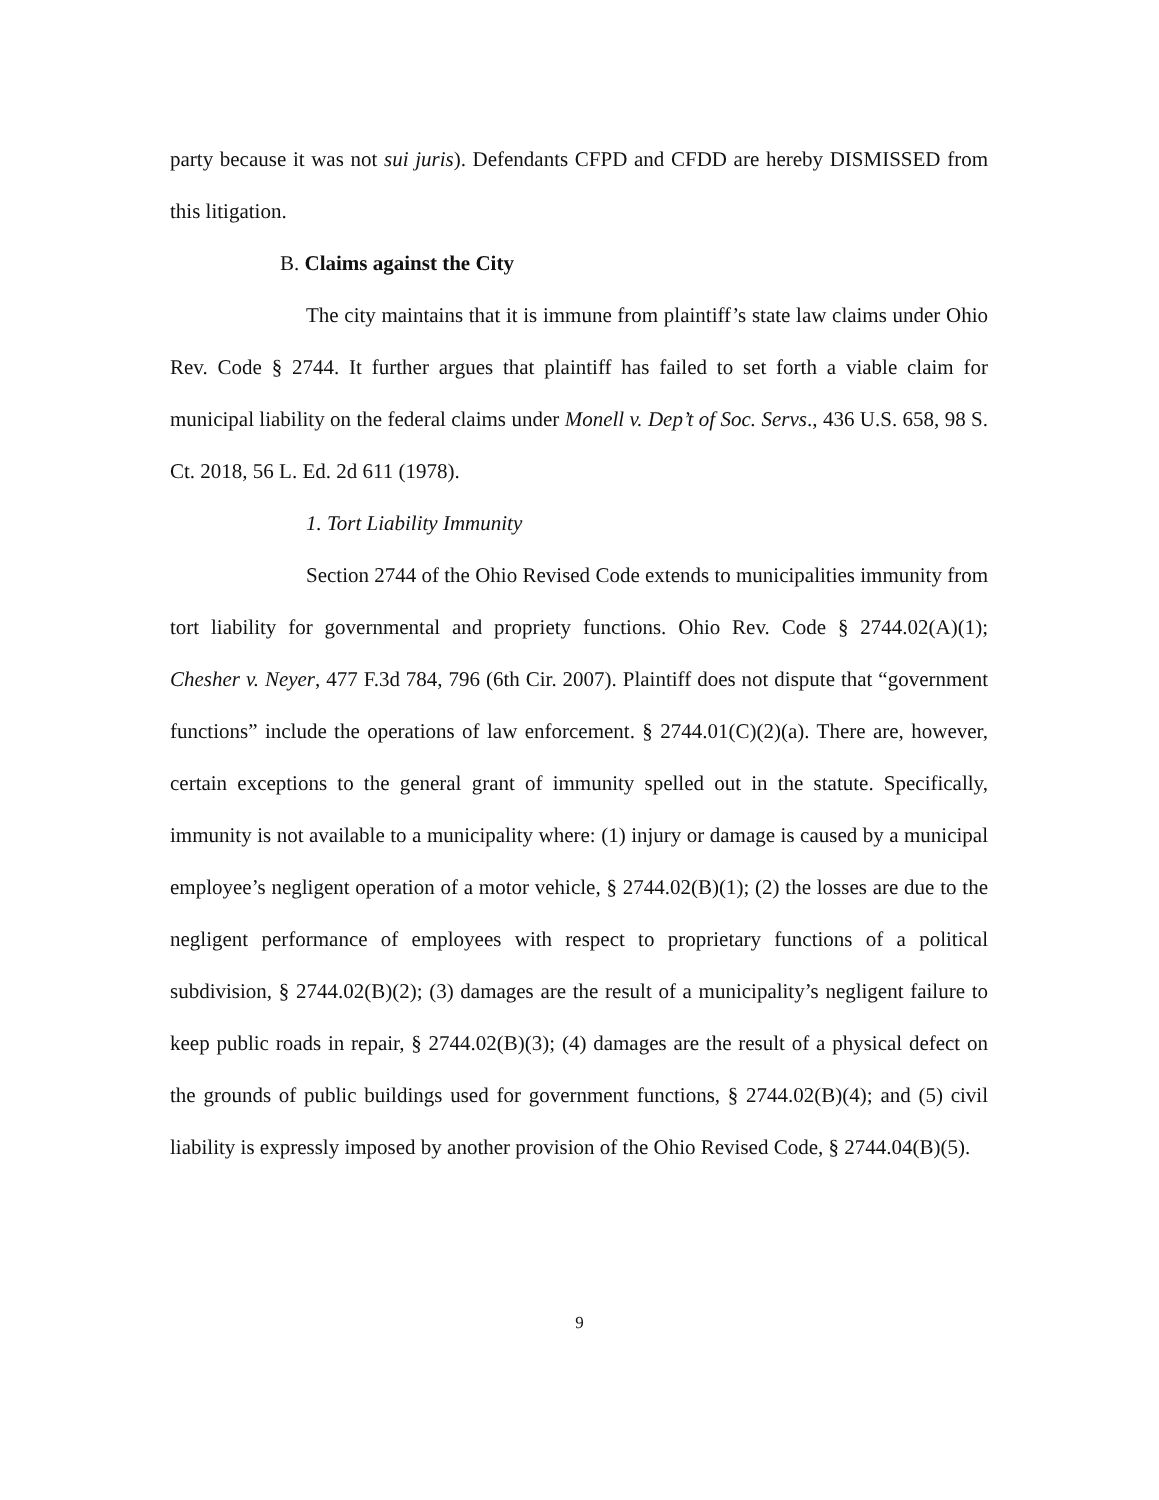party because it was not sui juris). Defendants CFPD and CFDD are hereby DISMISSED from this litigation.
B. Claims against the City
The city maintains that it is immune from plaintiff’s state law claims under Ohio Rev. Code § 2744. It further argues that plaintiff has failed to set forth a viable claim for municipal liability on the federal claims under Monell v. Dep’t of Soc. Servs., 436 U.S. 658, 98 S. Ct. 2018, 56 L. Ed. 2d 611 (1978).
1. Tort Liability Immunity
Section 2744 of the Ohio Revised Code extends to municipalities immunity from tort liability for governmental and propriety functions. Ohio Rev. Code § 2744.02(A)(1); Chesher v. Neyer, 477 F.3d 784, 796 (6th Cir. 2007). Plaintiff does not dispute that “government functions” include the operations of law enforcement. § 2744.01(C)(2)(a). There are, however, certain exceptions to the general grant of immunity spelled out in the statute. Specifically, immunity is not available to a municipality where: (1) injury or damage is caused by a municipal employee’s negligent operation of a motor vehicle, § 2744.02(B)(1); (2) the losses are due to the negligent performance of employees with respect to proprietary functions of a political subdivision, § 2744.02(B)(2); (3) damages are the result of a municipality’s negligent failure to keep public roads in repair, § 2744.02(B)(3); (4) damages are the result of a physical defect on the grounds of public buildings used for government functions, § 2744.02(B)(4); and (5) civil liability is expressly imposed by another provision of the Ohio Revised Code, § 2744.04(B)(5).
9